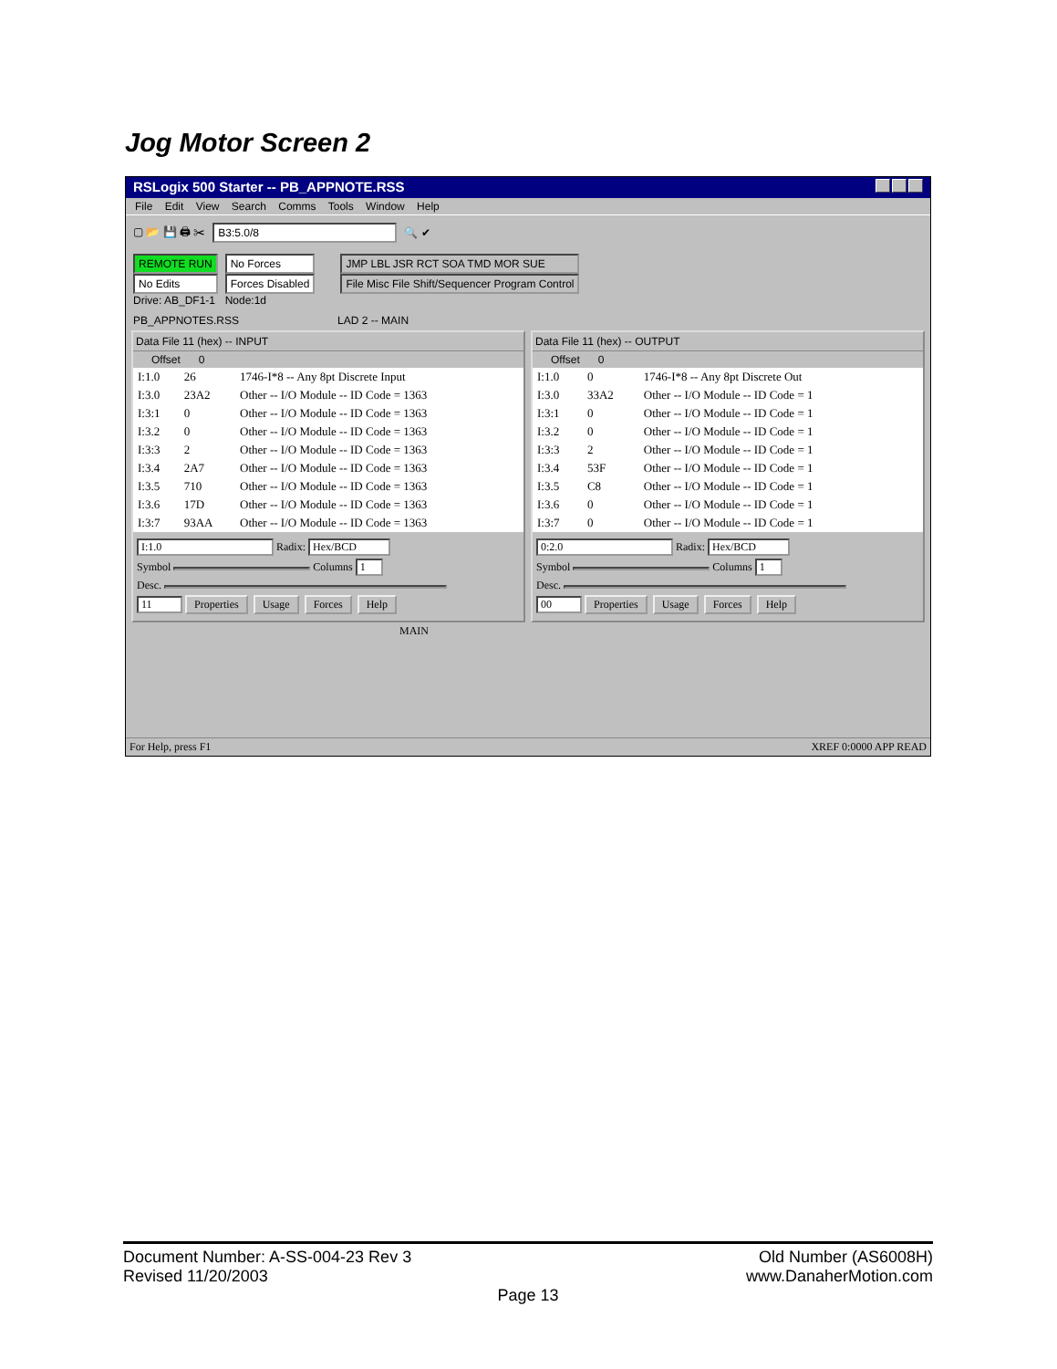Jog Motor Screen 2
RSLogix 500 Starter -- PB_APPNOTE.RSS
File Edit View Search Comms Tools Window Help
▢ 📂 💾 🖨 ✂ B3:5.0/8 🔍 ✔
REMOTE RUN
No Edits
Drive: AB_DF1-1
No Forces
Forces Disabled
Node:1d
JMP LBL JSR RCT SOA TMD MOR SUE
File Misc File Shift/Sequencer Program Control
PB_APPNOTES.RSS LAD 2 -- MAIN
Data File 11 (hex) -- INPUT
Offset 0
| I:1.0 | 26 | 1746-I*8 -- Any 8pt Discrete Input |
| I:3.0 | 23A2 | Other -- I/O Module -- ID Code = 1363 |
| I:3:1 | 0 | Other -- I/O Module -- ID Code = 1363 |
| I:3.2 | 0 | Other -- I/O Module -- ID Code = 1363 |
| I:3:3 | 2 | Other -- I/O Module -- ID Code = 1363 |
| I:3.4 | 2A7 | Other -- I/O Module -- ID Code = 1363 |
| I:3.5 | 710 | Other -- I/O Module -- ID Code = 1363 |
| I:3.6 | 17D | Other -- I/O Module -- ID Code = 1363 |
| I:3:7 | 93AA | Other -- I/O Module -- ID Code = 1363 |
I:1.0 Radix: Hex/BCD
Symbol Columns 1
Desc.
11 Properties Usage Forces Help
Data File 11 (hex) -- OUTPUT
Offset 0
| I:1.0 | 0 | 1746-I*8 -- Any 8pt Discrete Out |
| I:3.0 | 33A2 | Other -- I/O Module -- ID Code = 1 |
| I:3:1 | 0 | Other -- I/O Module -- ID Code = 1 |
| I:3.2 | 0 | Other -- I/O Module -- ID Code = 1 |
| I:3:3 | 2 | Other -- I/O Module -- ID Code = 1 |
| I:3.4 | 53F | Other -- I/O Module -- ID Code = 1 |
| I:3.5 | C8 | Other -- I/O Module -- ID Code = 1 |
| I:3.6 | 0 | Other -- I/O Module -- ID Code = 1 |
| I:3:7 | 0 | Other -- I/O Module -- ID Code = 1 |
0:2.0 Radix: Hex/BCD
Symbol Columns 1
Desc.
00 Properties Usage Forces Help
MAIN
For Help, press F1 XREF 0:0000 APP READ
Document Number: A-SS-004-23 Rev 3 Old Number (AS6008H)
Revised 11/20/2003 www.DanaherMotion.com
Page 13